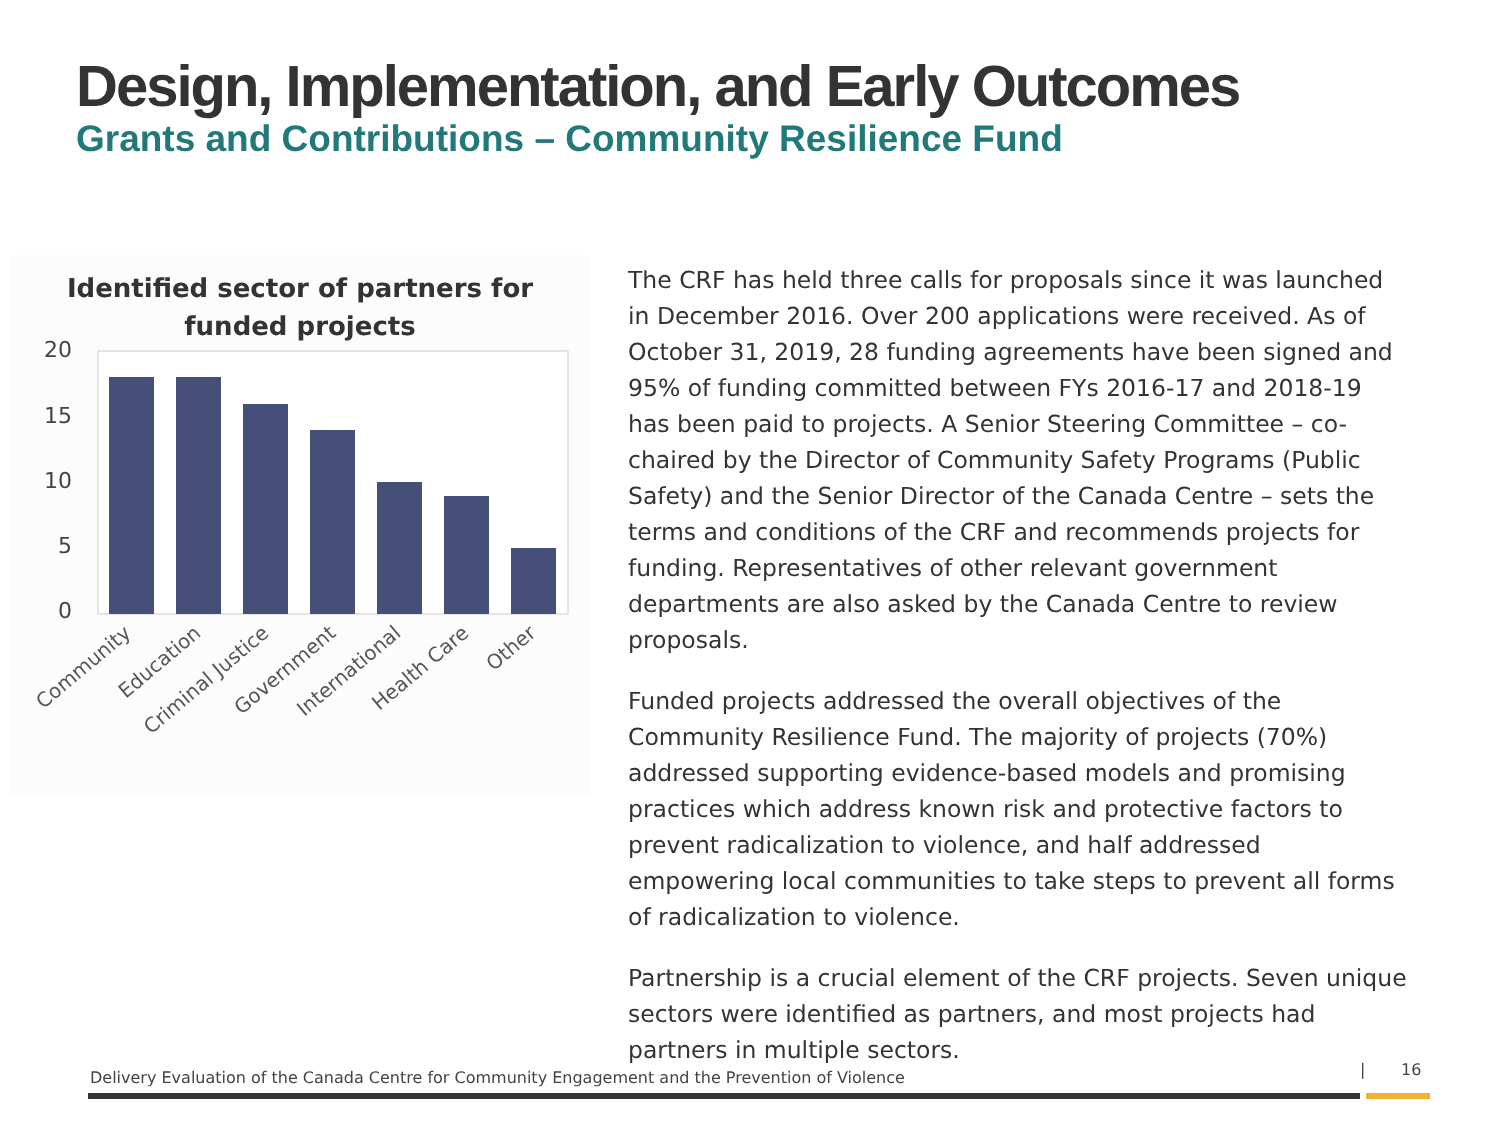Design, Implementation, and Early Outcomes
Grants and Contributions – Community Resilience Fund
Identified sector of partners for
funded projects
20
15
10
5
0
Community
Education
Criminal Justice
Government
International
Health Care
Other
The CRF has held three calls for proposals since it was launched in December 2016. Over 200 applications were received. As of October 31, 2019, 28 funding agreements have been signed and 95% of funding committed between FYs 2016-17 and 2018-19 has been paid to projects. A Senior Steering Committee – co-chaired by the Director of Community Safety Programs (Public Safety) and the Senior Director of the Canada Centre – sets the terms and conditions of the CRF and recommends projects for funding. Representatives of other relevant government departments are also asked by the Canada Centre to review proposals.
Funded projects addressed the overall objectives of the Community Resilience Fund. The majority of projects (70%) addressed supporting evidence-based models and promising practices which address known risk and protective factors to prevent radicalization to violence, and half addressed empowering local communities to take steps to prevent all forms of radicalization to violence.
Partnership is a crucial element of the CRF projects. Seven unique sectors were identified as partners, and most projects had partners in multiple sectors.
Delivery Evaluation of the Canada Centre for Community Engagement and the Prevention of Violence
| 16